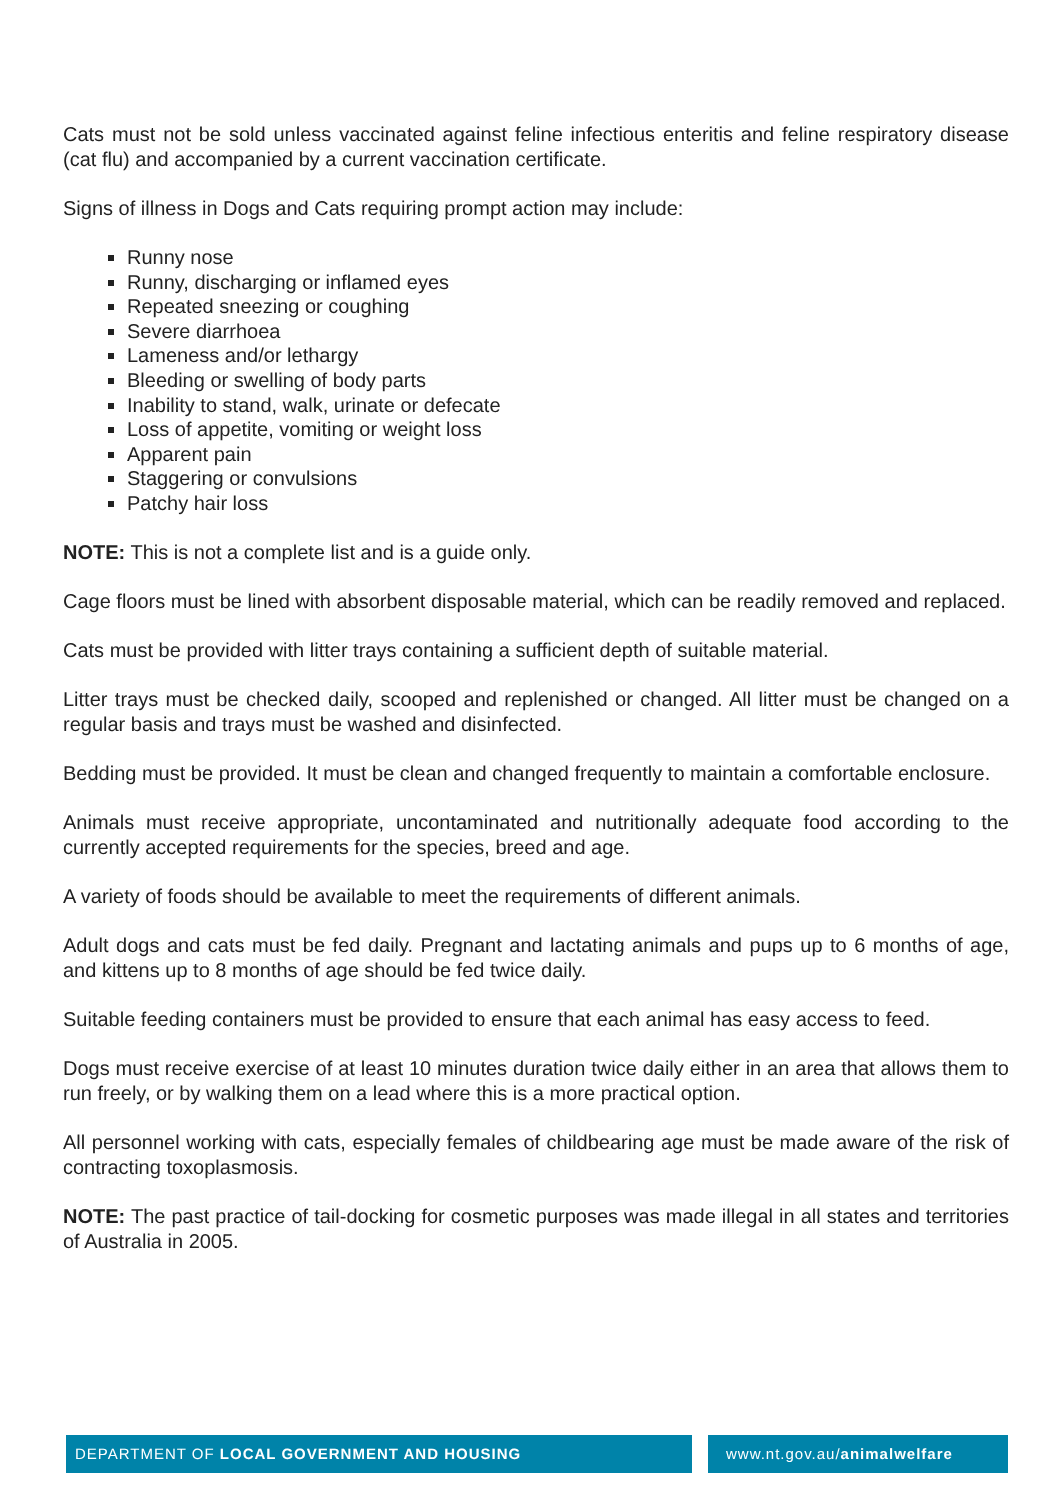Cats must not be sold unless vaccinated against feline infectious enteritis and feline respiratory disease (cat flu) and accompanied by a current vaccination certificate.
Signs of illness in Dogs and Cats requiring prompt action may include:
Runny nose
Runny, discharging or inflamed eyes
Repeated sneezing or coughing
Severe diarrhoea
Lameness and/or lethargy
Bleeding or swelling of body parts
Inability to stand, walk, urinate or defecate
Loss of appetite, vomiting or weight loss
Apparent pain
Staggering or convulsions
Patchy hair loss
NOTE: This is not a complete list and is a guide only.
Cage floors must be lined with absorbent disposable material, which can be readily removed and replaced.
Cats must be provided with litter trays containing a sufficient depth of suitable material.
Litter trays must be checked daily, scooped and replenished or changed. All litter must be changed on a regular basis and trays must be washed and disinfected.
Bedding must be provided. It must be clean and changed frequently to maintain a comfortable enclosure.
Animals must receive appropriate, uncontaminated and nutritionally adequate food according to the currently accepted requirements for the species, breed and age.
A variety of foods should be available to meet the requirements of different animals.
Adult dogs and cats must be fed daily. Pregnant and lactating animals and pups up to 6 months of age, and kittens up to 8 months of age should be fed twice daily.
Suitable feeding containers must be provided to ensure that each animal has easy access to feed.
Dogs must receive exercise of at least 10 minutes duration twice daily either in an area that allows them to run freely, or by walking them on a lead where this is a more practical option.
All personnel working with cats, especially females of childbearing age must be made aware of the risk of contracting toxoplasmosis.
NOTE: The past practice of tail-docking for cosmetic purposes was made illegal in all states and territories of Australia in 2005.
DEPARTMENT OF LOCAL GOVERNMENT AND HOUSING www.nt.gov.au/animalwelfare